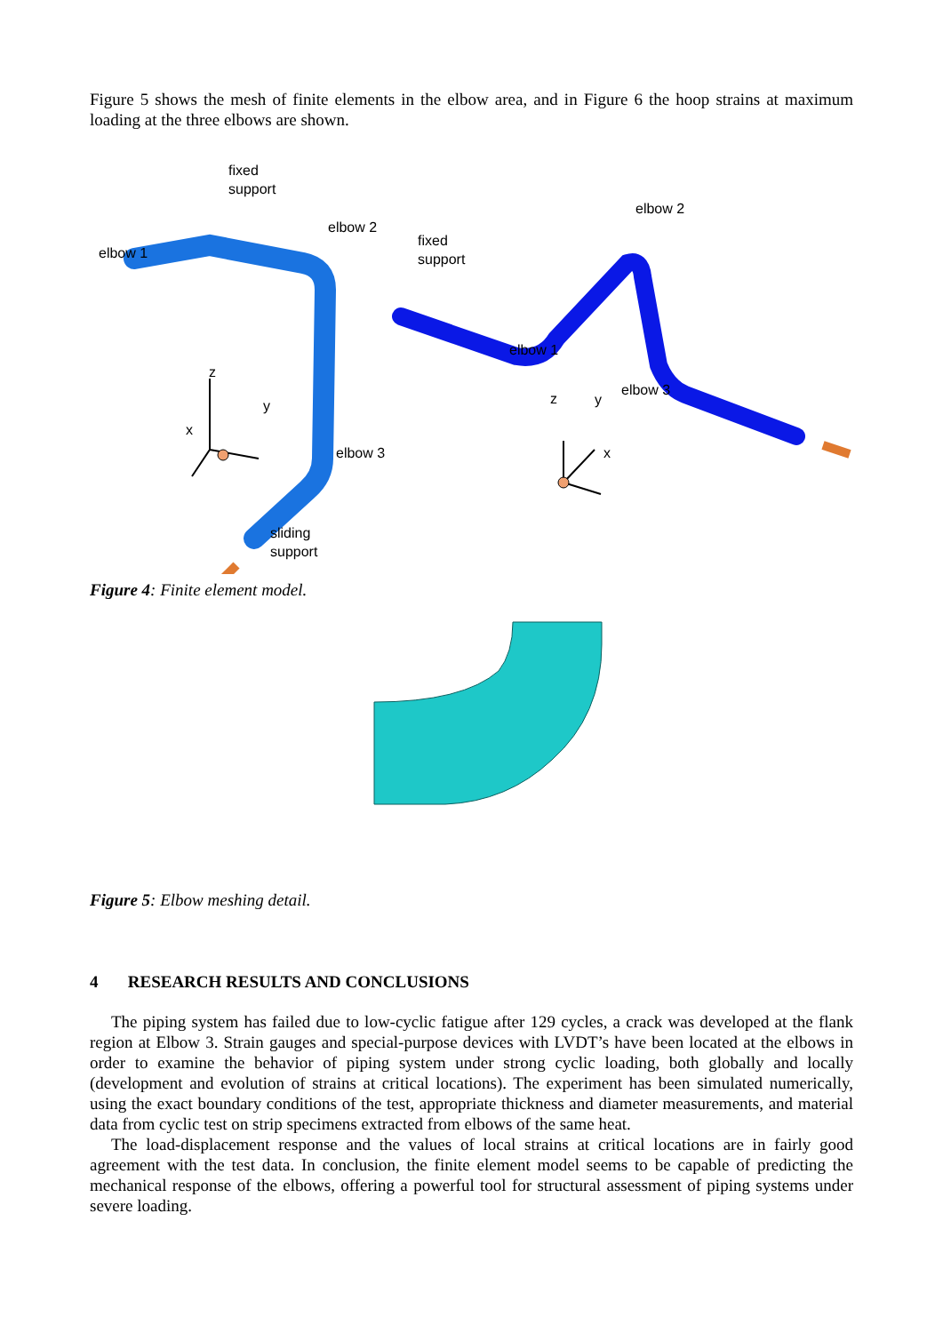Figure 5 shows the mesh of finite elements in the elbow area, and in Figure 6 the hoop strains at maximum loading at the three elbows are shown.
fixed
support
elbow 2
elbow 1
elbow 2
fixed
support
elbow 1
z
y
x
elbow 3
z y
x
elbow 3
sliding
support
Figure 4: Finite element model.
Figure 5: Elbow meshing detail.
4 RESEARCH RESULTS AND CONCLUSIONS
The piping system has failed due to low-cyclic fatigue after 129 cycles, a crack was developed at the flank region at Elbow 3. Strain gauges and special-purpose devices with LVDT’s have been located at the elbows in order to examine the behavior of piping system under strong cyclic loading, both globally and locally (development and evolution of strains at critical locations). The experiment has been simulated numerically, using the exact boundary conditions of the test, appropriate thickness and diameter measurements, and material data from cyclic test on strip specimens extracted from elbows of the same heat.
The load-displacement response and the values of local strains at critical locations are in fairly good agreement with the test data. In conclusion, the finite element model seems to be capable of predicting the mechanical response of the elbows, offering a powerful tool for structural assessment of piping systems under severe loading.